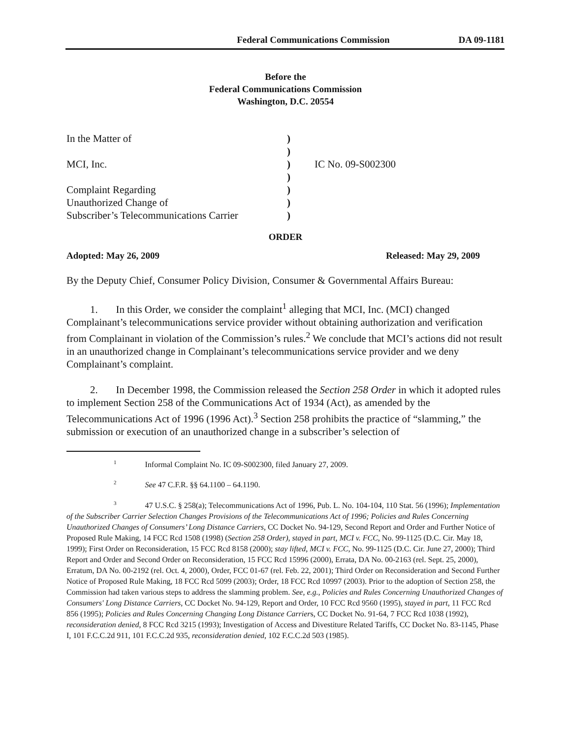Federal Communications Commission DA 09-1181
Before the
Federal Communications Commission
Washington, D.C. 20554
| In the Matter of | ) | |
| | ) | |
| MCI, Inc. | ) | IC No. 09-S002300 |
| | ) | |
| Complaint Regarding | ) | |
| Unauthorized Change of | ) | |
| Subscriber’s Telecommunications Carrier | ) | |
ORDER
Adopted: May 26, 2009 Released: May 29, 2009
By the Deputy Chief, Consumer Policy Division, Consumer & Governmental Affairs Bureau:
1. In this Order, we consider the complaint<sup>1</sup> alleging that MCI, Inc. (MCI) changed Complainant’s telecommunications service provider without obtaining authorization and verification from Complainant in violation of the Commission’s rules.<sup>2</sup> We conclude that MCI’s actions did not result in an unauthorized change in Complainant’s telecommunications service provider and we deny Complainant’s complaint.
2. In December 1998, the Commission released the Section 258 Order in which it adopted rules to implement Section 258 of the Communications Act of 1934 (Act), as amended by the Telecommunications Act of 1996 (1996 Act).<sup>3</sup> Section 258 prohibits the practice of “slamming,” the submission or execution of an unauthorized change in a subscriber’s selection of
<sup>1</sup> Informal Complaint No. IC 09-S002300, filed January 27, 2009.
<sup>2</sup> See 47 C.F.R. §§ 64.1100 – 64.1190.
<sup>3</sup> 47 U.S.C. § 258(a); Telecommunications Act of 1996, Pub. L. No. 104-104, 110 Stat. 56 (1996); Implementation of the Subscriber Carrier Selection Changes Provisions of the Telecommunications Act of 1996; Policies and Rules Concerning Unauthorized Changes of Consumers’ Long Distance Carriers, CC Docket No. 94-129, Second Report and Order and Further Notice of Proposed Rule Making, 14 FCC Rcd 1508 (1998) (Section 258 Order), stayed in part, MCI v. FCC, No. 99-1125 (D.C. Cir. May 18, 1999); First Order on Reconsideration, 15 FCC Rcd 8158 (2000); stay lifted, MCI v. FCC, No. 99-1125 (D.C. Cir. June 27, 2000); Third Report and Order and Second Order on Reconsideration, 15 FCC Rcd 15996 (2000), Errata, DA No. 00-2163 (rel. Sept. 25, 2000), Erratum, DA No. 00-2192 (rel. Oct. 4, 2000), Order, FCC 01-67 (rel. Feb. 22, 2001); Third Order on Reconsideration and Second Further Notice of Proposed Rule Making, 18 FCC Rcd 5099 (2003); Order, 18 FCC Rcd 10997 (2003). Prior to the adoption of Section 258, the Commission had taken various steps to address the slamming problem. See, e.g., Policies and Rules Concerning Unauthorized Changes of Consumers' Long Distance Carriers, CC Docket No. 94-129, Report and Order, 10 FCC Rcd 9560 (1995), stayed in part, 11 FCC Rcd 856 (1995); Policies and Rules Concerning Changing Long Distance Carriers, CC Docket No. 91-64, 7 FCC Rcd 1038 (1992), reconsideration denied, 8 FCC Rcd 3215 (1993); Investigation of Access and Divestiture Related Tariffs, CC Docket No. 83-1145, Phase I, 101 F.C.C.2d 911, 101 F.C.C.2d 935, reconsideration denied, 102 F.C.C.2d 503 (1985).